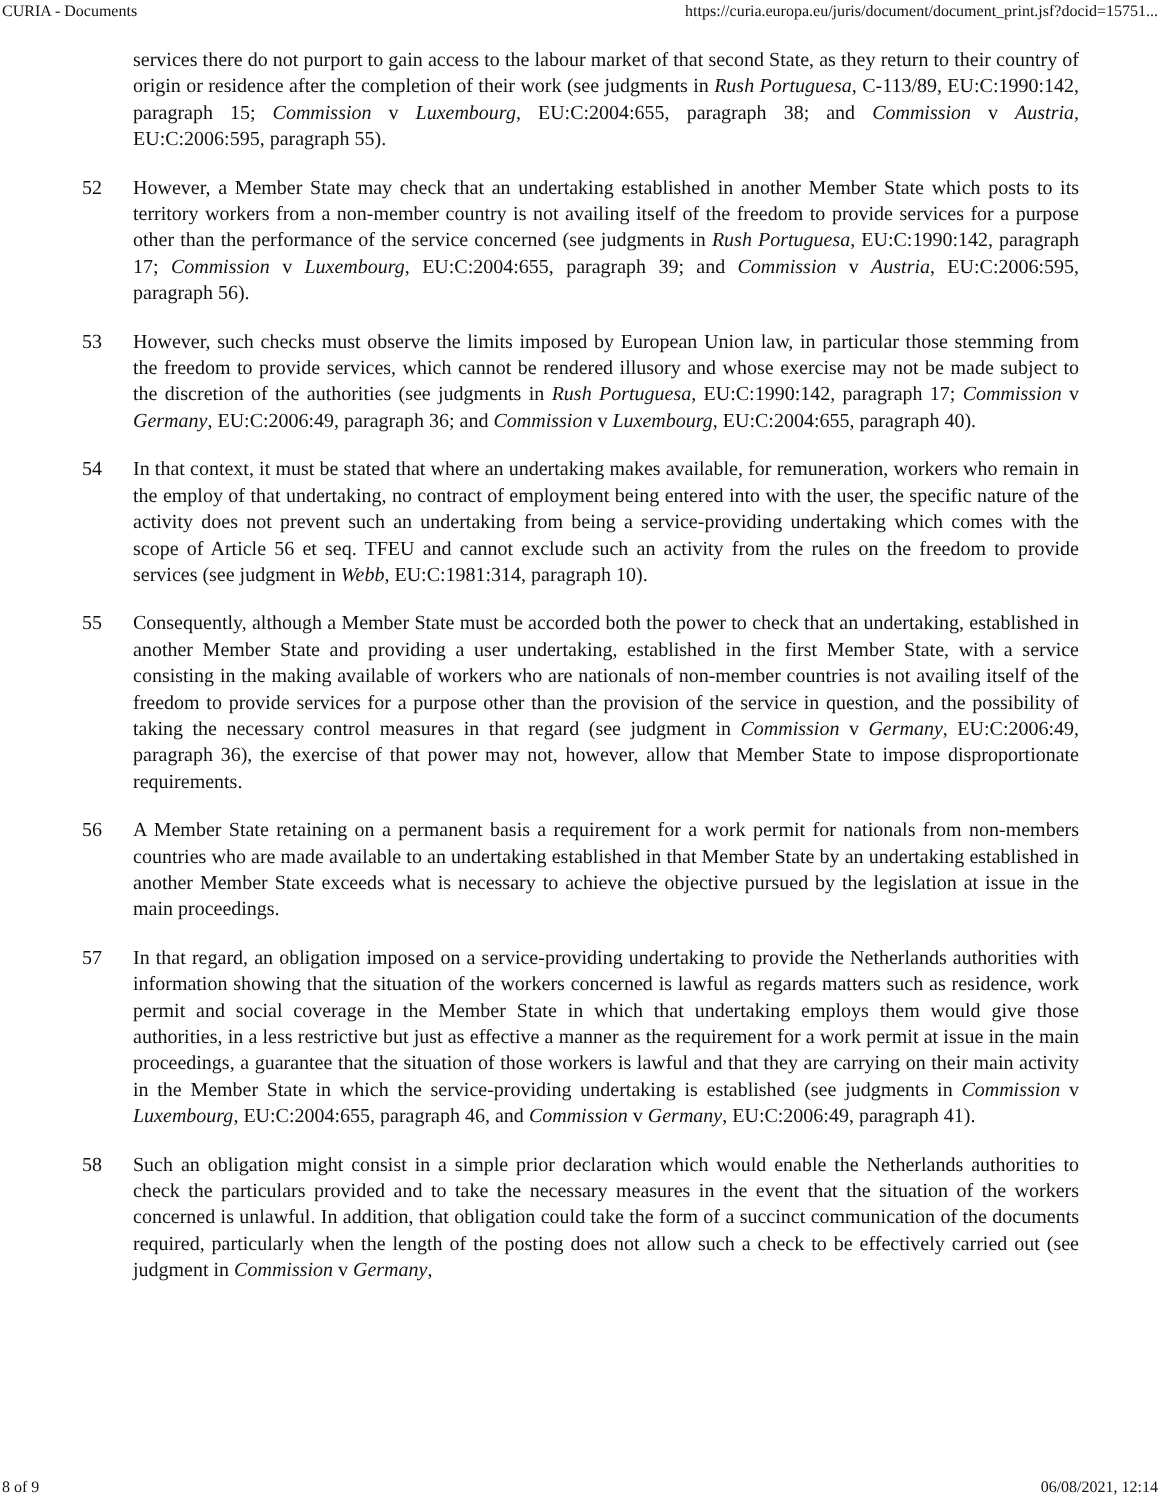CURIA - Documents https://curia.europa.eu/juris/document/document_print.jsf?docid=15751...
services there do not purport to gain access to the labour market of that second State, as they return to their country of origin or residence after the completion of their work (see judgments in Rush Portuguesa, C-113/89, EU:C:1990:142, paragraph 15; Commission v Luxembourg, EU:C:2004:655, paragraph 38; and Commission v Austria, EU:C:2006:595, paragraph 55).
52 However, a Member State may check that an undertaking established in another Member State which posts to its territory workers from a non-member country is not availing itself of the freedom to provide services for a purpose other than the performance of the service concerned (see judgments in Rush Portuguesa, EU:C:1990:142, paragraph 17; Commission v Luxembourg, EU:C:2004:655, paragraph 39; and Commission v Austria, EU:C:2006:595, paragraph 56).
53 However, such checks must observe the limits imposed by European Union law, in particular those stemming from the freedom to provide services, which cannot be rendered illusory and whose exercise may not be made subject to the discretion of the authorities (see judgments in Rush Portuguesa, EU:C:1990:142, paragraph 17; Commission v Germany, EU:C:2006:49, paragraph 36; and Commission v Luxembourg, EU:C:2004:655, paragraph 40).
54 In that context, it must be stated that where an undertaking makes available, for remuneration, workers who remain in the employ of that undertaking, no contract of employment being entered into with the user, the specific nature of the activity does not prevent such an undertaking from being a service-providing undertaking which comes with the scope of Article 56 et seq. TFEU and cannot exclude such an activity from the rules on the freedom to provide services (see judgment in Webb, EU:C:1981:314, paragraph 10).
55 Consequently, although a Member State must be accorded both the power to check that an undertaking, established in another Member State and providing a user undertaking, established in the first Member State, with a service consisting in the making available of workers who are nationals of non-member countries is not availing itself of the freedom to provide services for a purpose other than the provision of the service in question, and the possibility of taking the necessary control measures in that regard (see judgment in Commission v Germany, EU:C:2006:49, paragraph 36), the exercise of that power may not, however, allow that Member State to impose disproportionate requirements.
56 A Member State retaining on a permanent basis a requirement for a work permit for nationals from non-members countries who are made available to an undertaking established in that Member State by an undertaking established in another Member State exceeds what is necessary to achieve the objective pursued by the legislation at issue in the main proceedings.
57 In that regard, an obligation imposed on a service-providing undertaking to provide the Netherlands authorities with information showing that the situation of the workers concerned is lawful as regards matters such as residence, work permit and social coverage in the Member State in which that undertaking employs them would give those authorities, in a less restrictive but just as effective a manner as the requirement for a work permit at issue in the main proceedings, a guarantee that the situation of those workers is lawful and that they are carrying on their main activity in the Member State in which the service-providing undertaking is established (see judgments in Commission v Luxembourg, EU:C:2004:655, paragraph 46, and Commission v Germany, EU:C:2006:49, paragraph 41).
58 Such an obligation might consist in a simple prior declaration which would enable the Netherlands authorities to check the particulars provided and to take the necessary measures in the event that the situation of the workers concerned is unlawful. In addition, that obligation could take the form of a succinct communication of the documents required, particularly when the length of the posting does not allow such a check to be effectively carried out (see judgment in Commission v Germany,
8 of 9 06/08/2021, 12:14